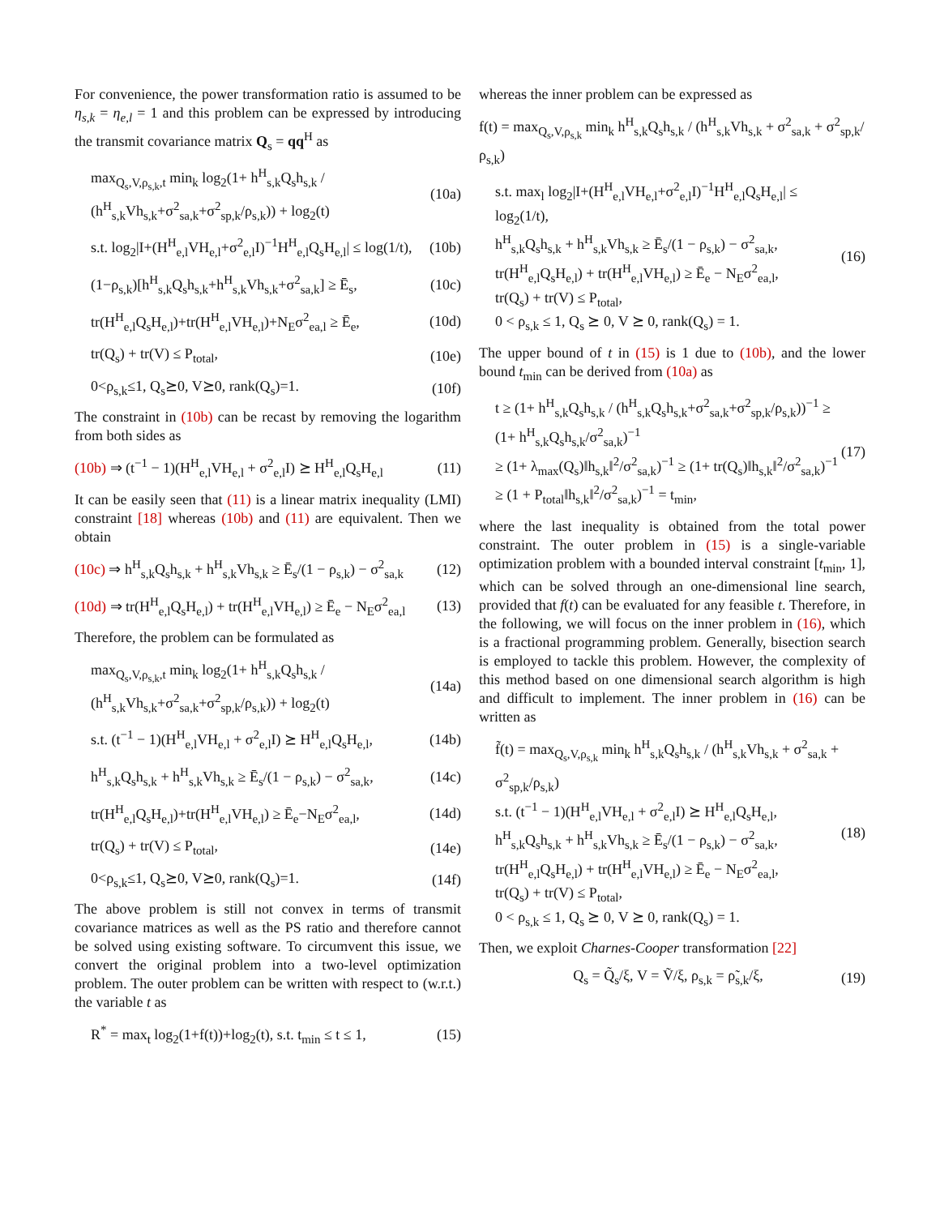For convenience, the power transformation ratio is assumed to be η<sub>s,k</sub> = η<sub>e,l</sub> = 1 and this problem can be expressed by introducing the transmit covariance matrix Q<sub>s</sub> = qq<sup>H</sup> as
max<sub>Q<sub>s</sub>,V,ρ<sub>s,k</sub>,t</sub> min<sub>k</sub> log<sub>2</sub>(1+ h<sup>H</sup><sub>s,k</sub>Q<sub>s</sub>h<sub>s,k</sub> / (h<sup>H</sup><sub>s,k</sub>Vh<sub>s,k</sub>+σ<sup>2</sup><sub>sa,k</sub>+σ<sup>2</sup><sub>sp,k</sub>/ρ<sub>s,k</sub>)) + log<sub>2</sub>(t) (10a)
s.t. log<sub>2</sub>|I+(H<sup>H</sup><sub>e,l</sub>VH<sub>e,l</sub>+σ<sup>2</sup><sub>e,l</sub>I)<sup>−1</sup>H<sup>H</sup><sub>e,l</sub>Q<sub>s</sub>H<sub>e,l</sub>| ≤ log(1/t), (10b)
(1−ρ<sub>s,k</sub>)[h<sup>H</sup><sub>s,k</sub>Q<sub>s</sub>h<sub>s,k</sub>+h<sup>H</sup><sub>s,k</sub>Vh<sub>s,k</sub>+σ<sup>2</sup><sub>sa,k</sub>] ≥ Ē<sub>s</sub>, (10c)
tr(H<sup>H</sup><sub>e,l</sub>Q<sub>s</sub>H<sub>e,l</sub>)+tr(H<sup>H</sup><sub>e,l</sub>VH<sub>e,l</sub>)+N<sub>E</sub>σ<sup>2</sup><sub>ea,l</sub> ≥ Ē<sub>e</sub>, (10d)
tr(Q<sub>s</sub>) + tr(V) ≤ P<sub>total</sub>, (10e)
0<ρ<sub>s,k</sub>≤1, Q<sub>s</sub>⪰0, V⪰0, rank(Q<sub>s</sub>)=1. (10f)
The constraint in (10b) can be recast by removing the logarithm from both sides as
(10b) ⇒ (t<sup>−1</sup> − 1)(H<sup>H</sup><sub>e,l</sub>VH<sub>e,l</sub> + σ<sup>2</sup><sub>e,l</sub>I) ⪰ H<sup>H</sup><sub>e,l</sub>Q<sub>s</sub>H<sub>e,l</sub> (11)
It can be easily seen that (11) is a linear matrix inequality (LMI) constraint [18] whereas (10b) and (11) are equivalent. Then we obtain
(10c) ⇒ h<sup>H</sup><sub>s,k</sub>Q<sub>s</sub>h<sub>s,k</sub> + h<sup>H</sup><sub>s,k</sub>Vh<sub>s,k</sub> ≥ Ē<sub>s</sub>/(1 − ρ<sub>s,k</sub>) − σ<sup>2</sup><sub>sa,k</sub> (12)
(10d) ⇒ tr(H<sup>H</sup><sub>e,l</sub>Q<sub>s</sub>H<sub>e,l</sub>) + tr(H<sup>H</sup><sub>e,l</sub>VH<sub>e,l</sub>) ≥ Ē<sub>e</sub> − N<sub>E</sub>σ<sup>2</sup><sub>ea,l</sub> (13)
Therefore, the problem can be formulated as
max<sub>Q<sub>s</sub>,V,ρ<sub>s,k</sub>,t</sub> min<sub>k</sub> log<sub>2</sub>(1+ h<sup>H</sup><sub>s,k</sub>Q<sub>s</sub>h<sub>s,k</sub> / (h<sup>H</sup><sub>s,k</sub>Vh<sub>s,k</sub>+σ<sup>2</sup><sub>sa,k</sub>+σ<sup>2</sup><sub>sp,k</sub>/ρ<sub>s,k</sub>)) + log<sub>2</sub>(t) (14a)
s.t. (t<sup>−1</sup> − 1)(H<sup>H</sup><sub>e,l</sub>VH<sub>e,l</sub> + σ<sup>2</sup><sub>e,l</sub>I) ⪰ H<sup>H</sup><sub>e,l</sub>Q<sub>s</sub>H<sub>e,l</sub>, (14b)
h<sup>H</sup><sub>s,k</sub>Q<sub>s</sub>h<sub>s,k</sub> + h<sup>H</sup><sub>s,k</sub>Vh<sub>s,k</sub> ≥ Ē<sub>s</sub>/(1 − ρ<sub>s,k</sub>) − σ<sup>2</sup><sub>sa,k</sub>, (14c)
tr(H<sup>H</sup><sub>e,l</sub>Q<sub>s</sub>H<sub>e,l</sub>)+tr(H<sup>H</sup><sub>e,l</sub>VH<sub>e,l</sub>) ≥ Ē<sub>e</sub>−N<sub>E</sub>σ<sup>2</sup><sub>ea,l</sub>, (14d)
tr(Q<sub>s</sub>) + tr(V) ≤ P<sub>total</sub>, (14e)
0<ρ<sub>s,k</sub>≤1, Q<sub>s</sub>⪰0, V⪰0, rank(Q<sub>s</sub>)=1. (14f)
The above problem is still not convex in terms of transmit covariance matrices as well as the PS ratio and therefore cannot be solved using existing software. To circumvent this issue, we convert the original problem into a two-level optimization problem. The outer problem can be written with respect to (w.r.t.) the variable t as
R<sup>*</sup> = max<sub>t</sub> log<sub>2</sub>(1+f(t))+log<sub>2</sub>(t), s.t. t<sub>min</sub> ≤ t ≤ 1, (15)
whereas the inner problem can be expressed as
f(t) = max<sub>Q<sub>s</sub>,V,ρ<sub>s,k</sub></sub> min<sub>k</sub> h<sup>H</sup><sub>s,k</sub>Q<sub>s</sub>h<sub>s,k</sub> / (h<sup>H</sup><sub>s,k</sub>Vh<sub>s,k</sub> + σ<sup>2</sup><sub>sa,k</sub> + σ<sup>2</sup><sub>sp,k</sub>/ρ<sub>s,k</sub>)
s.t. max<sub>l</sub> log<sub>2</sub>|I+(H<sup>H</sup><sub>e,l</sub>VH<sub>e,l</sub>+σ<sup>2</sup><sub>e,l</sub>I)<sup>−1</sup>H<sup>H</sup><sub>e,l</sub>Q<sub>s</sub>H<sub>e,l</sub>| ≤ log<sub>2</sub>(1/t),
h<sup>H</sup><sub>s,k</sub>Q<sub>s</sub>h<sub>s,k</sub> + h<sup>H</sup><sub>s,k</sub>Vh<sub>s,k</sub> ≥ Ē<sub>s</sub>/(1 − ρ<sub>s,k</sub>) − σ<sup>2</sup><sub>sa,k</sub>,
tr(H<sup>H</sup><sub>e,l</sub>Q<sub>s</sub>H<sub>e,l</sub>) + tr(H<sup>H</sup><sub>e,l</sub>VH<sub>e,l</sub>) ≥ Ē<sub>e</sub> − N<sub>E</sub>σ<sup>2</sup><sub>ea,l</sub>,
tr(Q<sub>s</sub>) + tr(V) ≤ P<sub>total</sub>,
0 < ρ<sub>s,k</sub> ≤ 1, Q<sub>s</sub> ⪰ 0, V ⪰ 0, rank(Q<sub>s</sub>) = 1. (16)
The upper bound of t in (15) is 1 due to (10b), and the lower bound t<sub>min</sub> can be derived from (10a) as
t ≥ (1+ h<sup>H</sup><sub>s,k</sub>Q<sub>s</sub>h<sub>s,k</sub> / (h<sup>H</sup><sub>s,k</sub>Q<sub>s</sub>h<sub>s,k</sub>+σ<sup>2</sup><sub>sa,k</sub>+σ<sup>2</sup><sub>sp,k</sub>/ρ<sub>s,k</sub>))<sup>−1</sup> ≥ (1+ h<sup>H</sup><sub>s,k</sub>Q<sub>s</sub>h<sub>s,k</sub>/σ<sup>2</sup><sub>sa,k</sub>)<sup>−1</sup>
≥ (1+ λ<sub>max</sub>(Q<sub>s</sub>)‖h<sub>s,k</sub>‖<sup>2</sup>/σ<sup>2</sup><sub>sa,k</sub>)<sup>−1</sup> ≥ (1+ tr(Q<sub>s</sub>)‖h<sub>s,k</sub>‖<sup>2</sup>/σ<sup>2</sup><sub>sa,k</sub>)<sup>−1</sup>
≥ (1 + P<sub>total</sub>‖h<sub>s,k</sub>‖<sup>2</sup>/σ<sup>2</sup><sub>sa,k</sub>)<sup>−1</sup> = t<sub>min</sub>, (17)
where the last inequality is obtained from the total power constraint. The outer problem in (15) is a single-variable optimization problem with a bounded interval constraint [t<sub>min</sub>, 1], which can be solved through an one-dimensional line search, provided that f(t) can be evaluated for any feasible t. Therefore, in the following, we will focus on the inner problem in (16), which is a fractional programming problem. Generally, bisection search is employed to tackle this problem. However, the complexity of this method based on one dimensional search algorithm is high and difficult to implement. The inner problem in (16) can be written as
f̃(t) = max<sub>Q<sub>s</sub>,V,ρ<sub>s,k</sub></sub> min<sub>k</sub> h<sup>H</sup><sub>s,k</sub>Q<sub>s</sub>h<sub>s,k</sub> / (h<sup>H</sup><sub>s,k</sub>Vh<sub>s,k</sub> + σ<sup>2</sup><sub>sa,k</sub> + σ<sup>2</sup><sub>sp,k</sub>/ρ<sub>s,k</sub>)
s.t. (t<sup>−1</sup> − 1)(H<sup>H</sup><sub>e,l</sub>VH<sub>e,l</sub> + σ<sup>2</sup><sub>e,l</sub>I) ⪰ H<sup>H</sup><sub>e,l</sub>Q<sub>s</sub>H<sub>e,l</sub>,
h<sup>H</sup><sub>s,k</sub>Q<sub>s</sub>h<sub>s,k</sub> + h<sup>H</sup><sub>s,k</sub>Vh<sub>s,k</sub> ≥ Ē<sub>s</sub>/(1 − ρ<sub>s,k</sub>) − σ<sup>2</sup><sub>sa,k</sub>,
tr(H<sup>H</sup><sub>e,l</sub>Q<sub>s</sub>H<sub>e,l</sub>) + tr(H<sup>H</sup><sub>e,l</sub>VH<sub>e,l</sub>) ≥ Ē<sub>e</sub> − N<sub>E</sub>σ<sup>2</sup><sub>ea,l</sub>,
tr(Q<sub>s</sub>) + tr(V) ≤ P<sub>total</sub>,
0 < ρ<sub>s,k</sub> ≤ 1, Q<sub>s</sub> ⪰ 0, V ⪰ 0, rank(Q<sub>s</sub>) = 1. (18)
Then, we exploit Charnes-Cooper transformation [22]
Q<sub>s</sub> = Q̃<sub>s</sub>/ξ, V = Ṽ/ξ, ρ<sub>s,k</sub> = ρ̃<sub>s,k</sub>/ξ, (19)